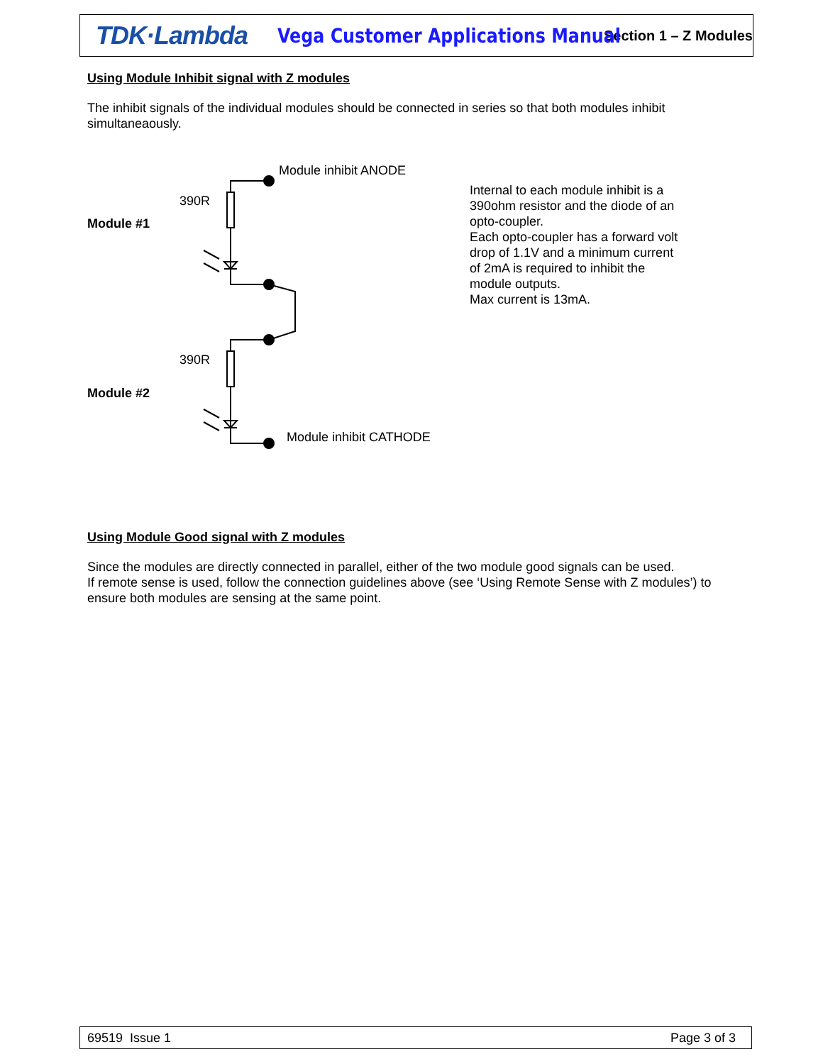TDK·Lambda
Vega Customer Applications Manual
Section 1 – Z Modules
Using Module Inhibit signal with Z modules
The inhibit signals of the individual modules should be connected in series so that both modules inhibit simultaneaously.
Module inhibit ANODE
390R
Module #1
390R
Module #2
Module inhibit CATHODE
Internal to each module inhibit is a 390ohm resistor and the diode of an opto-coupler.
Each opto-coupler has a forward volt drop of 1.1V and a minimum current of 2mA is required to inhibit the module outputs.
Max current is 13mA.
Using Module Good signal with Z modules
Since the modules are directly connected in parallel, either of the two module good signals can be used.
If remote sense is used, follow the connection guidelines above (see ‘Using Remote Sense with Z modules’) to ensure both modules are sensing at the same point.
69519 Issue 1 Page 3 of 3